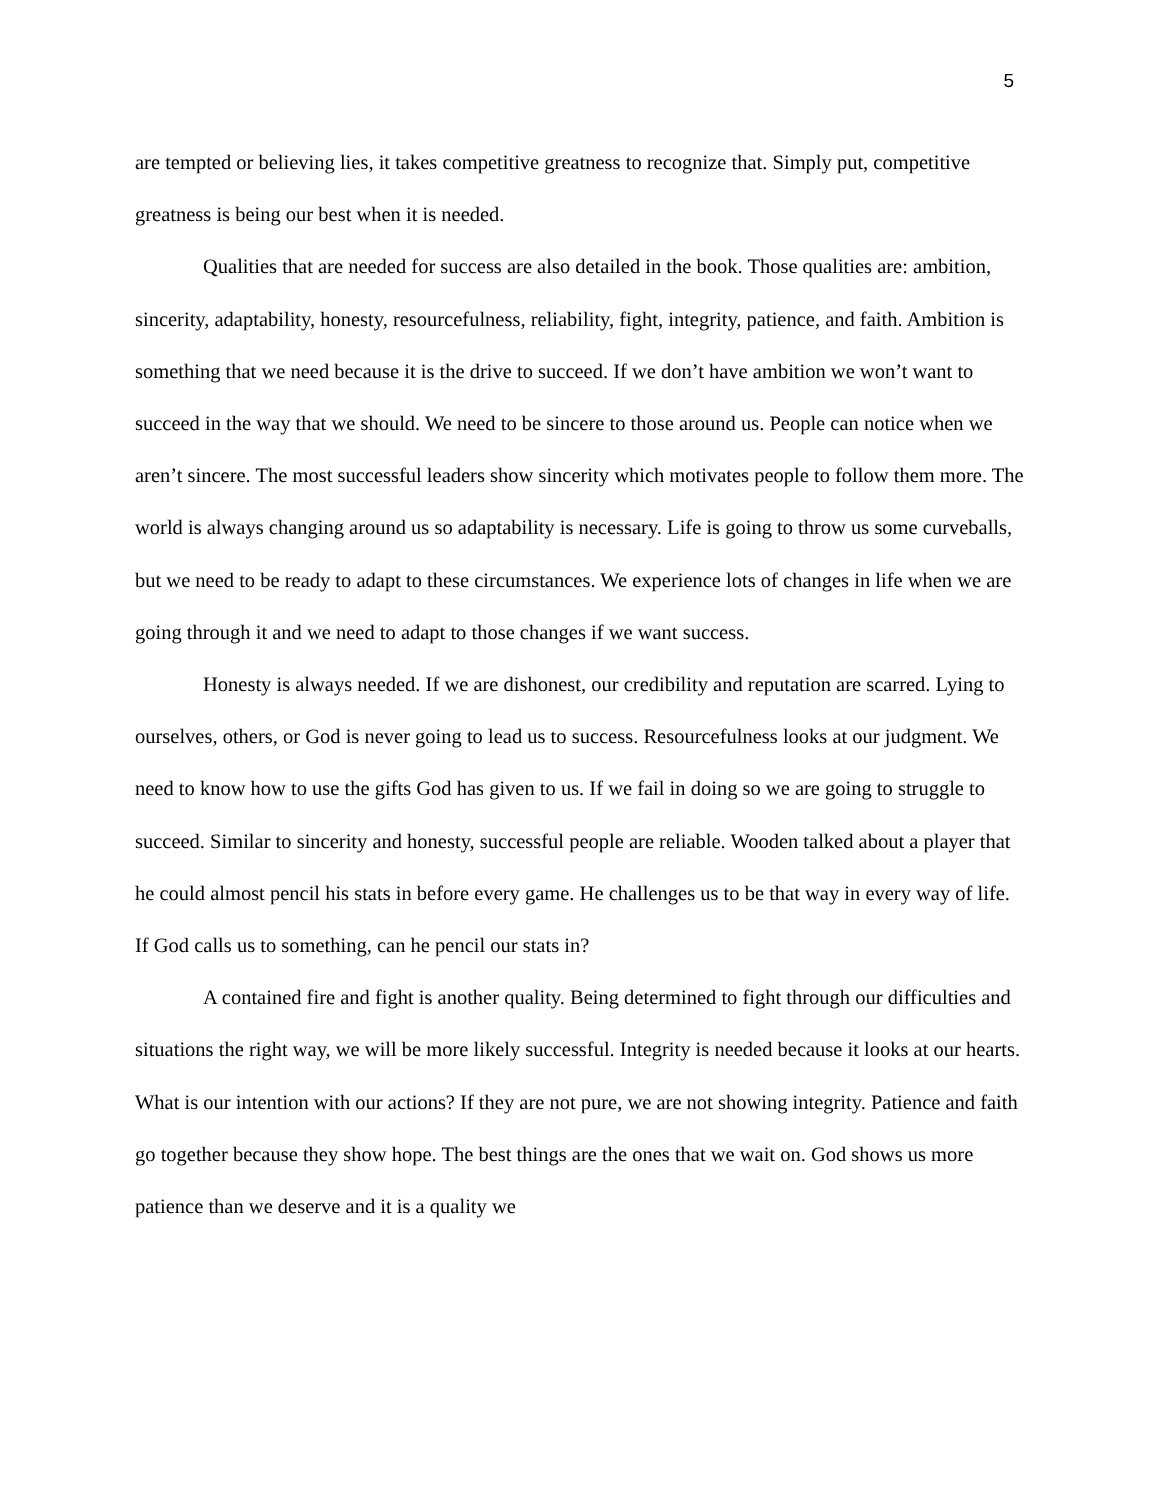5
are tempted or believing lies, it takes competitive greatness to recognize that. Simply put, competitive greatness is being our best when it is needed.
Qualities that are needed for success are also detailed in the book. Those qualities are: ambition, sincerity, adaptability, honesty, resourcefulness, reliability, fight, integrity, patience, and faith. Ambition is something that we need because it is the drive to succeed. If we don’t have ambition we won’t want to succeed in the way that we should. We need to be sincere to those around us. People can notice when we aren’t sincere. The most successful leaders show sincerity which motivates people to follow them more. The world is always changing around us so adaptability is necessary. Life is going to throw us some curveballs, but we need to be ready to adapt to these circumstances. We experience lots of changes in life when we are going through it and we need to adapt to those changes if we want success.
Honesty is always needed. If we are dishonest, our credibility and reputation are scarred. Lying to ourselves, others, or God is never going to lead us to success. Resourcefulness looks at our judgment. We need to know how to use the gifts God has given to us. If we fail in doing so we are going to struggle to succeed. Similar to sincerity and honesty, successful people are reliable. Wooden talked about a player that he could almost pencil his stats in before every game. He challenges us to be that way in every way of life. If God calls us to something, can he pencil our stats in?
A contained fire and fight is another quality. Being determined to fight through our difficulties and situations the right way, we will be more likely successful. Integrity is needed because it looks at our hearts. What is our intention with our actions? If they are not pure, we are not showing integrity. Patience and faith go together because they show hope. The best things are the ones that we wait on. God shows us more patience than we deserve and it is a quality we